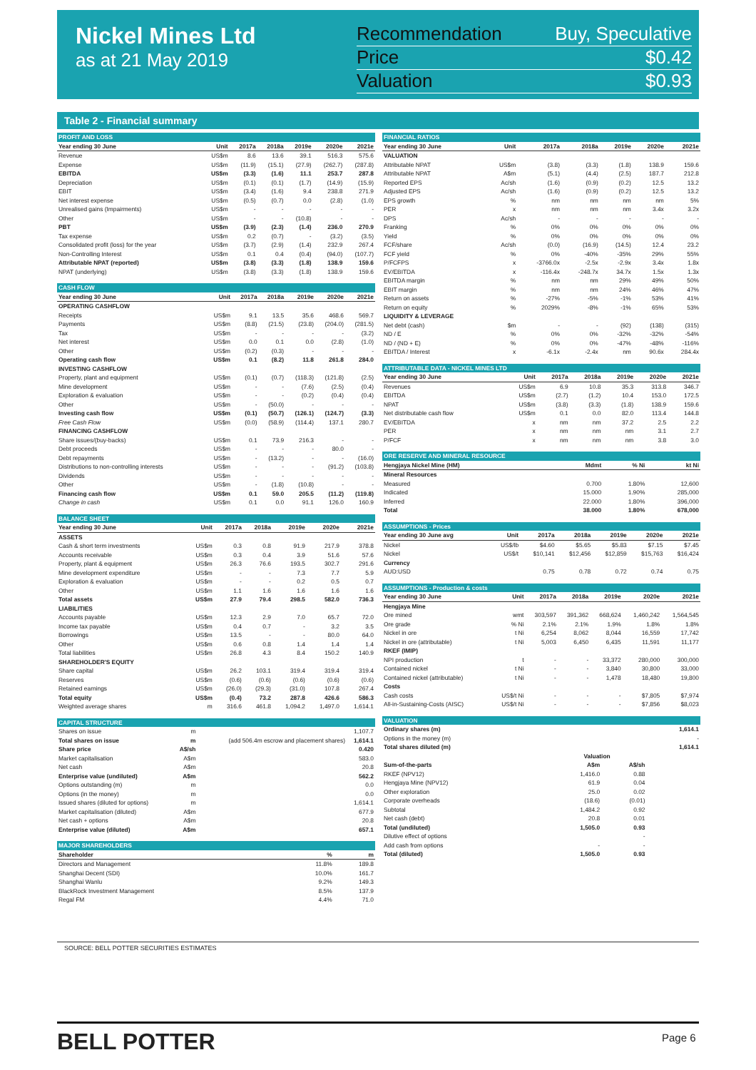Nickel Mines Ltd
as at 21 May 2019
Recommendation Buy, Speculative
Price $0.42
Valuation $0.93
Table 2 - Financial summary
| PROFIT AND LOSS | | | | | | |
| Year ending 30 June | Unit | 2017a | 2018a | 2019e | 2020e | 2021e |
| Revenue | US$m | 8.6 | 13.6 | 39.1 | 516.3 | 575.6 |
| Expense | US$m | (11.9) | (15.1) | (27.9) | (262.7) | (287.8) |
| EBITDA | US$m | (3.3) | (1.6) | 11.1 | 253.7 | 287.8 |
| Depreciation | US$m | (0.1) | (0.1) | (1.7) | (14.9) | (15.9) |
| EBIT | US$m | (3.4) | (1.6) | 9.4 | 238.8 | 271.9 |
| Net interest expense | US$m | (0.5) | (0.7) | 0.0 | (2.8) | (1.0) |
| Unrealised gains (Impairments) | US$m | - | - | - | - | - |
| Other | US$m | - | - | (10.8) | - | - |
| PBT | US$m | (3.9) | (2.3) | (1.4) | 236.0 | 270.9 |
| Tax expense | US$m | 0.2 | (0.7) | - | (3.2) | (3.5) |
| Consolidated profit (loss) for the year | US$m | (3.7) | (2.9) | (1.4) | 232.9 | 267.4 |
| Non-Controlling Interest | US$m | 0.1 | 0.4 | (0.4) | (94.0) | (107.7) |
| Attributable NPAT (reported) | US$m | (3.8) | (3.3) | (1.8) | 138.9 | 159.6 |
| NPAT (underlying) | US$m | (3.8) | (3.3) | (1.8) | 138.9 | 159.6 |
| CASH FLOW | | | | | | |
| Year ending 30 June | Unit | 2017a | 2018a | 2019e | 2020e | 2021e |
| OPERATING CASHFLOW | | | | | | |
| Receipts | US$m | 9.1 | 13.5 | 35.6 | 468.6 | 569.7 |
| Payments | US$m | (8.8) | (21.5) | (23.8) | (204.0) | (281.5) |
| Tax | US$m | - | - | - | - | (3.2) |
| Net interest | US$m | 0.0 | 0.1 | 0.0 | (2.8) | (1.0) |
| Other | US$m | (0.2) | (0.3) | - | - | - |
| Operating cash flow | US$m | 0.1 | (8.2) | 11.8 | 261.8 | 284.0 |
| INVESTING CASHFLOW | | | | | | |
| Property, plant and equipment | US$m | (0.1) | (0.7) | (118.3) | (121.8) | (2.5) |
| Mine development | US$m | - | - | (7.6) | (2.5) | (0.4) |
| Exploration & evaluation | US$m | - | - | (0.2) | (0.4) | (0.4) |
| Other | US$m | - | (50.0) | - | - | - |
| Investing cash flow | US$m | (0.1) | (50.7) | (126.1) | (124.7) | (3.3) |
| Free Cash Flow | US$m | (0.0) | (58.9) | (114.4) | 137.1 | 280.7 |
| FINANCING CASHFLOW | | | | | | |
| Share issues/(buy-backs) | US$m | 0.1 | 73.9 | 216.3 | - | - |
| Debt proceeds | US$m | - | - | - | 80.0 | - |
| Debt repayments | US$m | - | (13.2) | - | - | (16.0) |
| Distributions to non-controlling interests | US$m | - | - | - | (91.2) | (103.8) |
| Dividends | US$m | - | - | - | - | - |
| Other | US$m | - | (1.8) | (10.8) | - | - |
| Financing cash flow | US$m | 0.1 | 59.0 | 205.5 | (11.2) | (119.8) |
| Change in cash | US$m | 0.1 | 0.0 | 91.1 | 126.0 | 160.9 |
| BALANCE SHEET | | | | | | |
| Year ending 30 June | Unit | 2017a | 2018a | 2019e | 2020e | 2021e |
| ASSETS | | | | | | |
| Cash & short term investments | US$m | 0.3 | 0.8 | 91.9 | 217.9 | 378.8 |
| Accounts receivable | US$m | 0.3 | 0.4 | 3.9 | 51.6 | 57.6 |
| Property, plant & equipment | US$m | 26.3 | 76.6 | 193.5 | 302.7 | 291.6 |
| Mine development expenditure | US$m | - | - | 7.3 | 7.7 | 5.9 |
| Exploration & evaluation | US$m | - | - | 0.2 | 0.5 | 0.7 |
| Other | US$m | 1.1 | 1.6 | 1.6 | 1.6 | 1.6 |
| Total assets | US$m | 27.9 | 79.4 | 298.5 | 582.0 | 736.3 |
| LIABILITIES | | | | | | |
| Accounts payable | US$m | 12.3 | 2.9 | 7.0 | 65.7 | 72.0 |
| Income tax payable | US$m | 0.4 | 0.7 | - | 3.2 | 3.5 |
| Borrowings | US$m | 13.5 | - | - | 80.0 | 64.0 |
| Other | US$m | 0.6 | 0.8 | 1.4 | 1.4 | 1.4 |
| Total liabilities | US$m | 26.8 | 4.3 | 8.4 | 150.2 | 140.9 |
| SHAREHOLDER'S EQUITY | | | | | | |
| Share capital | US$m | 26.2 | 103.1 | 319.4 | 319.4 | 319.4 |
| Reserves | US$m | (0.6) | (0.6) | (0.6) | (0.6) | (0.6) |
| Retained earnings | US$m | (26.0) | (29.3) | (31.0) | 107.8 | 267.4 |
| Total equity | US$m | (0.4) | 73.2 | 287.8 | 426.6 | 586.3 |
| Weighted average shares | m | 316.6 | 461.8 | 1,094.2 | 1,497.0 | 1,614.1 |
| CAPITAL STRUCTURE | | | |
| Shares on issue | m | | 1,107.7 |
| Total shares on issue | m | (add 506.4m escrow and placement shares) | 1,614.1 |
| Share price | A$/sh | | 0.420 |
| Market capitalisation | A$m | | 583.0 |
| Net cash | A$m | | 20.8 |
| Enterprise value (undiluted) | A$m | | 562.2 |
| Options outstanding (m) | m | | 0.0 |
| Options (in the money) | m | | 0.0 |
| Issued shares (diluted for options) | m | | 1,614.1 |
| Market capitalisation (diluted) | A$m | | 677.9 |
| Net cash + options | A$m | | 20.8 |
| Enterprise value (diluted) | A$m | | 657.1 |
| MAJOR SHAREHOLDERS | | |
| Shareholder | % | m |
| Directors and Management | 11.8% | 189.8 |
| Shanghai Decent (SDI) | 10.0% | 161.7 |
| Shanghai Wanlu | 9.2% | 149.3 |
| BlackRock Investment Management | 8.5% | 137.9 |
| Regal FM | 4.4% | 71.0 |
| FINANCIAL RATIOS | | | | | | |
| Year ending 30 June | Unit | 2017a | 2018a | 2019e | 2020e | 2021e |
| VALUATION | | | | | | |
| Attributable NPAT | US$m | (3.8) | (3.3) | (1.8) | 138.9 | 159.6 |
| Attributable NPAT | A$m | (5.1) | (4.4) | (2.5) | 187.7 | 212.8 |
| Reported EPS | Ac/sh | (1.6) | (0.9) | (0.2) | 12.5 | 13.2 |
| Adjusted EPS | Ac/sh | (1.6) | (0.9) | (0.2) | 12.5 | 13.2 |
| EPS growth | % | nm | nm | nm | nm | 5% |
| PER | x | nm | nm | nm | 3.4x | 3.2x |
| DPS | Ac/sh | - | - | - | - | - |
| Franking | % | 0% | 0% | 0% | 0% | 0% |
| Yield | % | 0% | 0% | 0% | 0% | 0% |
| FCF/share | Ac/sh | (0.0) | (16.9) | (14.5) | 12.4 | 23.2 |
| FCF yield | % | 0% | -40% | -35% | 29% | 55% |
| P/FCFPS | x | -3766.0x | -2.5x | -2.9x | 3.4x | 1.8x |
| EV/EBITDA | x | -116.4x | -248.7x | 34.7x | 1.5x | 1.3x |
| EBITDA margin | % | nm | nm | 29% | 49% | 50% |
| EBIT margin | % | nm | nm | 24% | 46% | 47% |
| Return on assets | % | -27% | -5% | -1% | 53% | 41% |
| Return on equity | % | 2029% | -8% | -1% | 65% | 53% |
| LIQUIDITY & LEVERAGE | | | | | | |
| Net debt (cash) | $m | - | - | (92) | (138) | (315) |
| ND / E | % | 0% | 0% | -32% | -32% | -54% |
| ND / (ND + E) | % | 0% | 0% | -47% | -48% | -116% |
| EBITDA / Interest | x | -6.1x | -2.4x | nm | 90.6x | 284.4x |
| ATTRIBUTABLE DATA - NICKEL MINES LTD | | | | | | |
| Year ending 30 June | Unit | 2017a | 2018a | 2019e | 2020e | 2021e |
| Revenues | US$m | 6.9 | 10.8 | 35.3 | 313.8 | 346.7 |
| EBITDA | US$m | (2.7) | (1.2) | 10.4 | 153.0 | 172.5 |
| NPAT | US$m | (3.8) | (3.3) | (1.8) | 138.9 | 159.6 |
| Net distributable cash flow | US$m | 0.1 | 0.0 | 82.0 | 113.4 | 144.8 |
| EV/EBITDA | x | nm | nm | 37.2 | 2.5 | 2.2 |
| PER | x | nm | nm | nm | 3.1 | 2.7 |
| P/FCF | x | nm | nm | nm | 3.8 | 3.0 |
| ORE RESERVE AND MINERAL RESOURCE | | | |
| Hengjaya Nickel Mine (HM) | Mdmt | % Ni | kt Ni |
| Mineral Resources | | | |
| Measured | 0.700 | 1.80% | 12,600 |
| Indicated | 15.000 | 1.90% | 285,000 |
| Inferred | 22.000 | 1.80% | 396,000 |
| Total | 38.000 | 1.80% | 678,000 |
| ASSUMPTIONS - Prices | | | | | | |
| Year ending 30 June avg | Unit | 2017a | 2018a | 2019e | 2020e | 2021e |
| Nickel | US$/lb | $4.60 | $5.65 | $5.83 | $7.15 | $7.45 |
| Nickel | US$/t | $10,141 | $12,456 | $12,859 | $15,763 | $16,424 |
| Currency | | | | | | |
| AUD:USD | | 0.75 | 0.78 | 0.72 | 0.74 | 0.75 |
| ASSUMPTIONS - Production & costs | | | | | | |
| Year ending 30 June | Unit | 2017a | 2018a | 2019e | 2020e | 2021e |
| Hengjaya Mine | | | | | | |
| Ore mined | wmt | 303,597 | 391,362 | 668,624 | 1,460,242 | 1,564,545 |
| Ore grade | % Ni | 2.1% | 2.1% | 1.9% | 1.8% | 1.8% |
| Nickel in ore | t Ni | 6,254 | 8,062 | 8,044 | 16,559 | 17,742 |
| Nickel in ore (attributable) | t Ni | 5,003 | 6,450 | 6,435 | 11,591 | 11,177 |
| RKEF (IMIP) | | | | | | |
| NPI production | t | - | - | 33,372 | 280,000 | 300,000 |
| Contained nickel | t Ni | - | - | 3,840 | 30,800 | 33,000 |
| Contained nickel (attributable) | t Ni | - | - | 1,478 | 18,480 | 19,800 |
| Costs | | | | | | |
| Cash costs | US$/t Ni | - | - | - | $7,805 | $7,974 |
| All-in-Sustaining-Costs (AISC) | US$/t Ni | - | - | - | $7,856 | $8,023 |
| VALUATION | | | |
| Ordinary shares (m) | | | 1,614.1 |
| Options in the money (m) | | | - |
| Total shares diluted (m) | | | 1,614.1 |
| | Valuation | | |
| Sum-of-the-parts | A$m | A$/sh | |
| RKEF (NPV12) | 1,416.0 | 0.88 | |
| Hengjaya Mine (NPV12) | 61.9 | 0.04 | |
| Other exploration | 25.0 | 0.02 | |
| Corporate overheads | (18.6) | (0.01) | |
| Subtotal | 1,484.2 | 0.92 | |
| Net cash (debt) | 20.8 | 0.01 | |
| Total (undiluted) | 1,505.0 | 0.93 | |
| Dilutive effect of options | | - | |
| Add cash from options | - | - | |
| Total (diluted) | 1,505.0 | 0.93 | |
SOURCE: BELL POTTER SECURITIES ESTIMATES
BELL POTTER Page 6